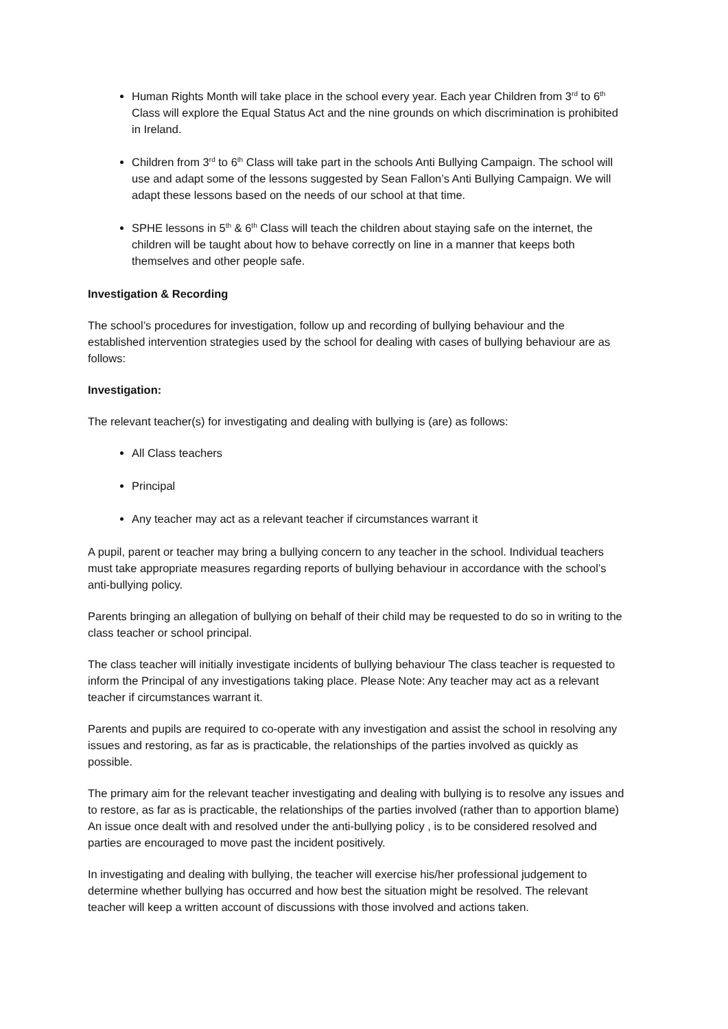Human Rights Month will take place in the school every year. Each year Children from 3<sup>rd</sup> to 6<sup>th</sup> Class will explore the Equal Status Act and the nine grounds on which discrimination is prohibited in Ireland.
Children from 3<sup>rd</sup> to 6<sup>th</sup> Class will take part in the schools Anti Bullying Campaign. The school will use and adapt some of the lessons suggested by Sean Fallon’s Anti Bullying Campaign. We will adapt these lessons based on the needs of our school at that time.
SPHE lessons in 5<sup>th</sup> & 6<sup>th</sup> Class will teach the children about staying safe on the internet, the children will be taught about how to behave correctly on line in a manner that keeps both themselves and other people safe.
Investigation & Recording
The school’s procedures for investigation, follow up and recording of bullying behaviour and the established intervention strategies used by the school for dealing with cases of bullying behaviour are as follows:
Investigation:
The relevant teacher(s) for investigating and dealing with bullying is (are) as follows:
All Class teachers
Principal
Any teacher may act as a relevant teacher if circumstances warrant it
A pupil, parent or teacher may bring a bullying concern to any teacher in the school. Individual teachers must take appropriate measures regarding reports of bullying behaviour in accordance with the school’s anti-bullying policy.
Parents bringing an allegation of bullying on behalf of their child may be requested to do so in writing to the class teacher or school principal.
The class teacher will initially investigate incidents of bullying behaviour The class teacher is requested to inform the Principal of any investigations taking place. Please Note: Any teacher may act as a relevant teacher if circumstances warrant it.
Parents and pupils are required to co-operate with any investigation and assist the school in resolving any issues and restoring, as far as is practicable, the relationships of the parties involved as quickly as possible.
The primary aim for the relevant teacher investigating and dealing with bullying is to resolve any issues and to restore, as far as is practicable, the relationships of the parties involved (rather than to apportion blame) An issue once dealt with and resolved under the anti-bullying policy , is to be considered resolved and parties are encouraged to move past the incident positively.
In investigating and dealing with bullying, the teacher will exercise his/her professional judgement to determine whether bullying has occurred and how best the situation might be resolved. The relevant teacher will keep a written account of discussions with those involved and actions taken.